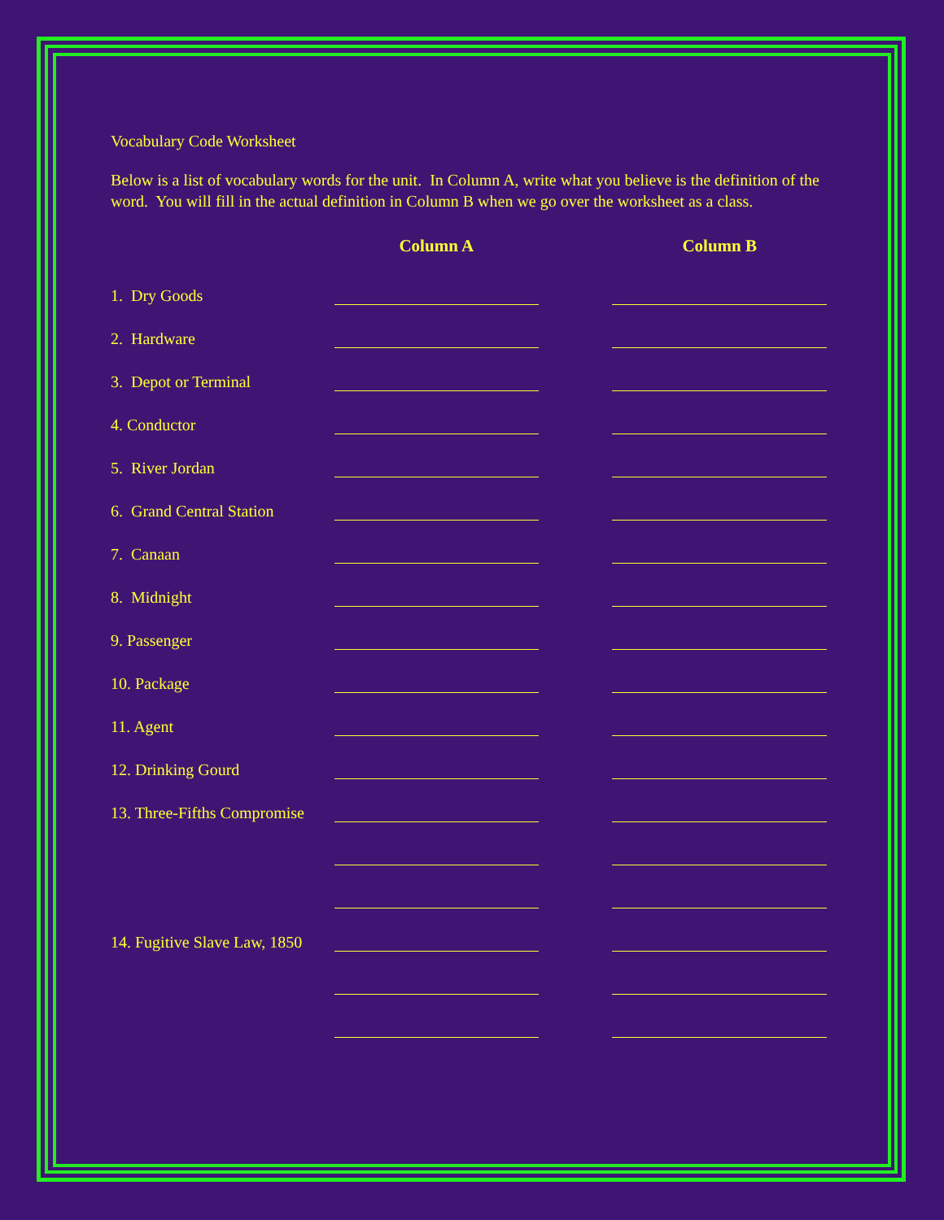Vocabulary Code Worksheet
Below is a list of vocabulary words for the unit. In Column A, write what you believe is the definition of the word. You will fill in the actual definition in Column B when we go over the worksheet as a class.
| | Column A | | Column B |
| --- | --- | --- | --- |
| 1. Dry Goods | | | |
| 2. Hardware | | | |
| 3. Depot or Terminal | | | |
| 4. Conductor | | | |
| 5. River Jordan | | | |
| 6. Grand Central Station | | | |
| 7. Canaan | | | |
| 8. Midnight | | | |
| 9. Passenger | | | |
| 10. Package | | | |
| 11. Agent | | | |
| 12. Drinking Gourd | | | |
| 13. Three-Fifths Compromise | | | |
| 14. Fugitive Slave Law, 1850 | | | |